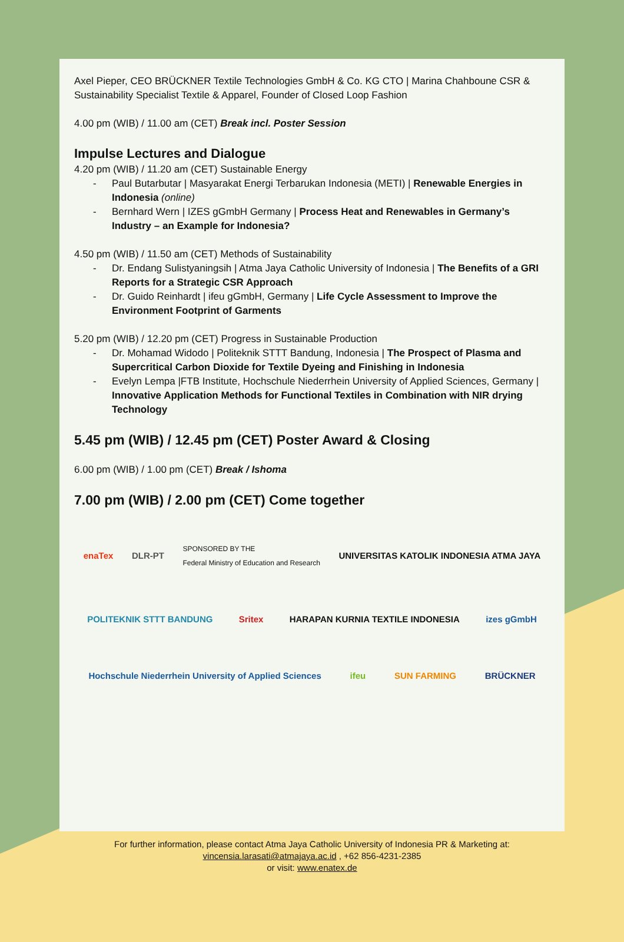Axel Pieper, CEO BRÜCKNER Textile Technologies GmbH & Co. KG CTO | Marina Chahboune CSR & Sustainability Specialist Textile & Apparel, Founder of Closed Loop Fashion
4.00 pm (WIB) / 11.00 am (CET) Break incl. Poster Session
Impulse Lectures and Dialogue
4.20 pm (WIB) / 11.20 am (CET) Sustainable Energy
- Paul Butarbutar | Masyarakat Energi Terbarukan Indonesia (METI) | Renewable Energies in Indonesia (online)
- Bernhard Wern | IZES gGmbH Germany | Process Heat and Renewables in Germany’s Industry – an Example for Indonesia?
4.50 pm (WIB) / 11.50 am (CET) Methods of Sustainability
- Dr. Endang Sulistyaningsih | Atma Jaya Catholic University of Indonesia | The Benefits of a GRI Reports for a Strategic CSR Approach
- Dr. Guido Reinhardt | ifeu gGmbH, Germany | Life Cycle Assessment to Improve the Environment Footprint of Garments
5.20 pm (WIB) / 12.20 pm (CET) Progress in Sustainable Production
- Dr. Mohamad Widodo | Politeknik STTT Bandung, Indonesia | The Prospect of Plasma and Supercritical Carbon Dioxide for Textile Dyeing and Finishing in Indonesia
- Evelyn Lempa |FTB Institute, Hochschule Niederrhein University of Applied Sciences, Germany | Innovative Application Methods for Functional Textiles in Combination with NIR drying Technology
5.45 pm (WIB) / 12.45 pm (CET) Poster Award & Closing
6.00 pm (WIB) / 1.00 pm (CET) Break / Ishoma
7.00 pm (WIB) / 2.00 pm (CET) Come together
enaTex
DLR-PT
SPONSORED BY THE
Federal Ministry of Education and Research
UNIVERSITAS KATOLIK INDONESIA ATMA JAYA
POLITEKNIK STTT BANDUNG
Sritex
HARAPAN KURNIA TEXTILE INDONESIA
izes gGmbH
Hochschule Niederrhein University of Applied Sciences
ifeu
SUN FARMING
BRÜCKNER
For further information, please contact Atma Jaya Catholic University of Indonesia PR & Marketing at:
vincensia.larasati@atmajaya.ac.id , +62 856-4231-2385
or visit: www.enatex.de